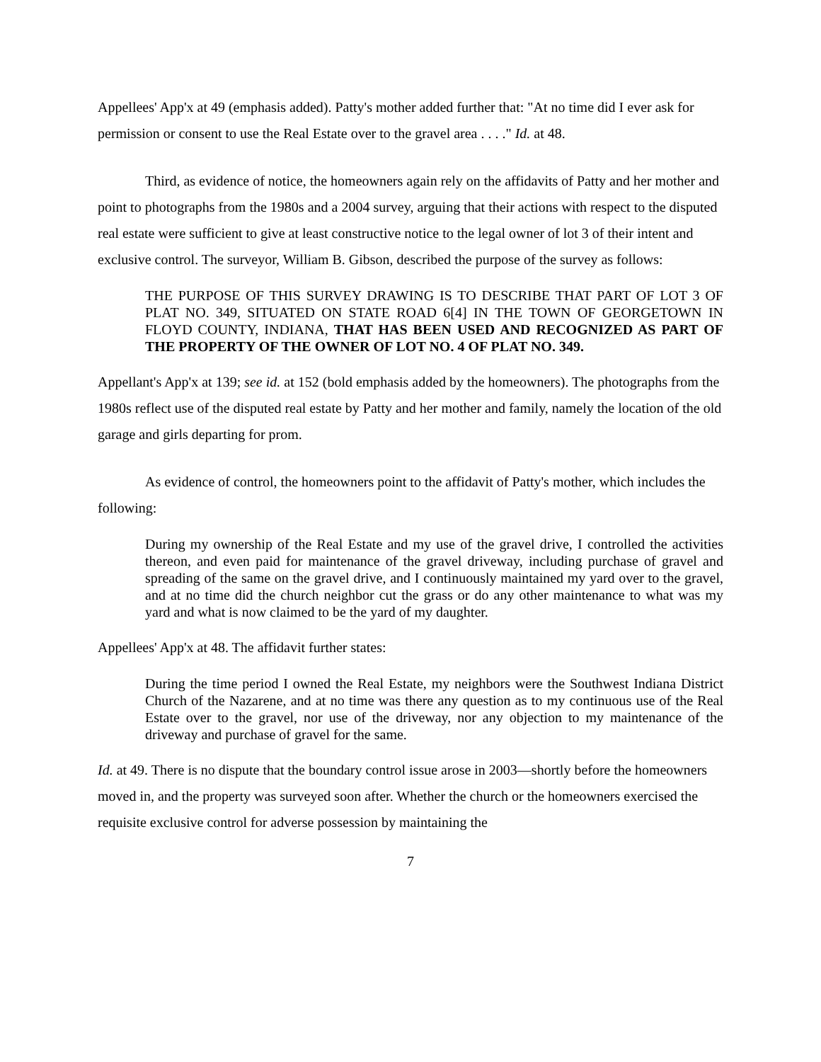Appellees' App'x at 49 (emphasis added). Patty's mother added further that: "At no time did I ever ask for permission or consent to use the Real Estate over to the gravel area . . . ." Id. at 48.
Third, as evidence of notice, the homeowners again rely on the affidavits of Patty and her mother and point to photographs from the 1980s and a 2004 survey, arguing that their actions with respect to the disputed real estate were sufficient to give at least constructive notice to the legal owner of lot 3 of their intent and exclusive control. The surveyor, William B. Gibson, described the purpose of the survey as follows:
THE PURPOSE OF THIS SURVEY DRAWING IS TO DESCRIBE THAT PART OF LOT 3 OF PLAT NO. 349, SITUATED ON STATE ROAD 6[4] IN THE TOWN OF GEORGETOWN IN FLOYD COUNTY, INDIANA, THAT HAS BEEN USED AND RECOGNIZED AS PART OF THE PROPERTY OF THE OWNER OF LOT NO. 4 OF PLAT NO. 349.
Appellant's App'x at 139; see id. at 152 (bold emphasis added by the homeowners). The photographs from the 1980s reflect use of the disputed real estate by Patty and her mother and family, namely the location of the old garage and girls departing for prom.
As evidence of control, the homeowners point to the affidavit of Patty's mother, which includes the following:
During my ownership of the Real Estate and my use of the gravel drive, I controlled the activities thereon, and even paid for maintenance of the gravel driveway, including purchase of gravel and spreading of the same on the gravel drive, and I continuously maintained my yard over to the gravel, and at no time did the church neighbor cut the grass or do any other maintenance to what was my yard and what is now claimed to be the yard of my daughter.
Appellees' App'x at 48. The affidavit further states:
During the time period I owned the Real Estate, my neighbors were the Southwest Indiana District Church of the Nazarene, and at no time was there any question as to my continuous use of the Real Estate over to the gravel, nor use of the driveway, nor any objection to my maintenance of the driveway and purchase of gravel for the same.
Id. at 49. There is no dispute that the boundary control issue arose in 2003—shortly before the homeowners moved in, and the property was surveyed soon after. Whether the church or the homeowners exercised the requisite exclusive control for adverse possession by maintaining the
7